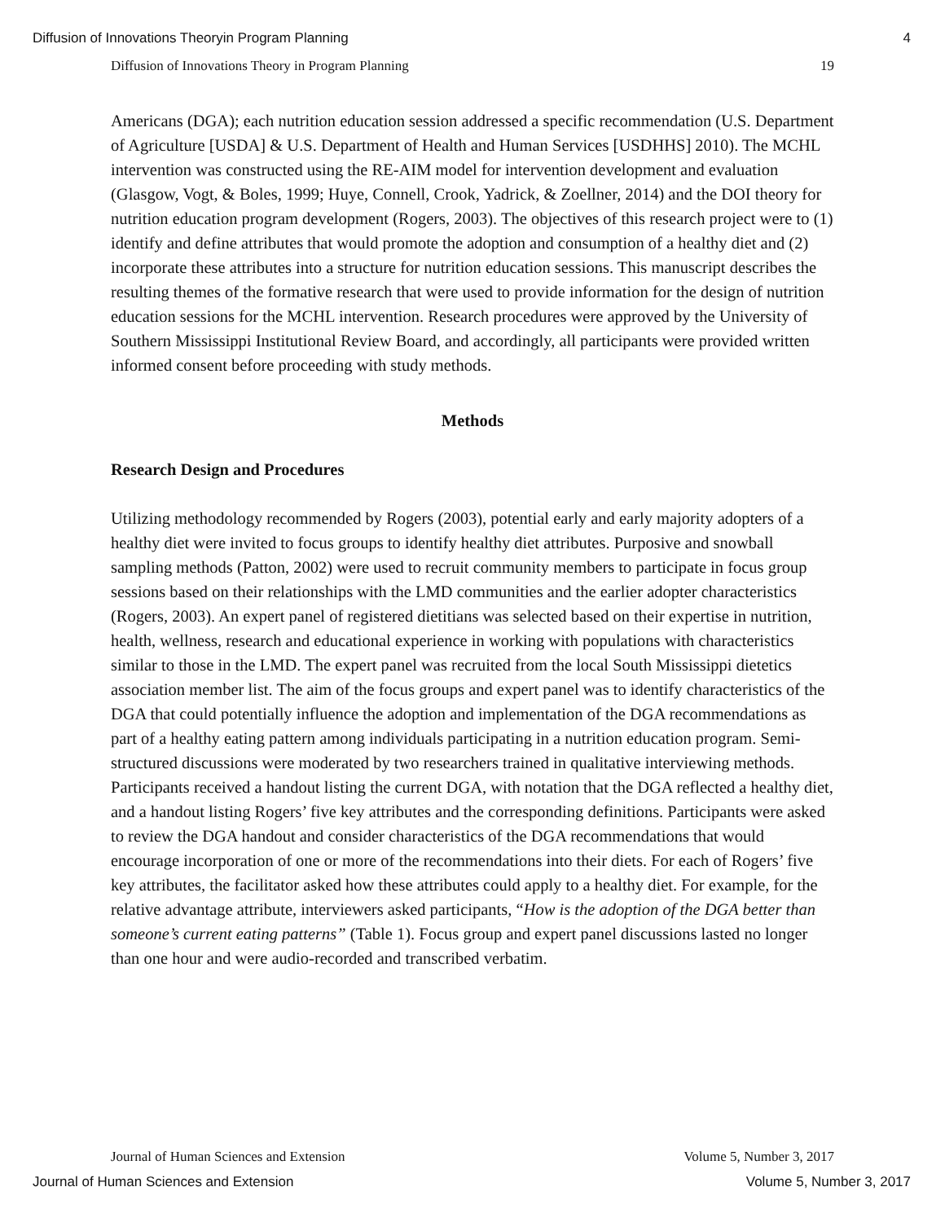Diffusion of Innovations Theoryin Program Planning 4
Diffusion of Innovations Theory in Program Planning 19
Americans (DGA); each nutrition education session addressed a specific recommendation (U.S. Department of Agriculture [USDA] & U.S. Department of Health and Human Services [USDHHS] 2010). The MCHL intervention was constructed using the RE-AIM model for intervention development and evaluation (Glasgow, Vogt, & Boles, 1999; Huye, Connell, Crook, Yadrick, & Zoellner, 2014) and the DOI theory for nutrition education program development (Rogers, 2003). The objectives of this research project were to (1) identify and define attributes that would promote the adoption and consumption of a healthy diet and (2) incorporate these attributes into a structure for nutrition education sessions. This manuscript describes the resulting themes of the formative research that were used to provide information for the design of nutrition education sessions for the MCHL intervention. Research procedures were approved by the University of Southern Mississippi Institutional Review Board, and accordingly, all participants were provided written informed consent before proceeding with study methods.
Methods
Research Design and Procedures
Utilizing methodology recommended by Rogers (2003), potential early and early majority adopters of a healthy diet were invited to focus groups to identify healthy diet attributes. Purposive and snowball sampling methods (Patton, 2002) were used to recruit community members to participate in focus group sessions based on their relationships with the LMD communities and the earlier adopter characteristics (Rogers, 2003). An expert panel of registered dietitians was selected based on their expertise in nutrition, health, wellness, research and educational experience in working with populations with characteristics similar to those in the LMD. The expert panel was recruited from the local South Mississippi dietetics association member list. The aim of the focus groups and expert panel was to identify characteristics of the DGA that could potentially influence the adoption and implementation of the DGA recommendations as part of a healthy eating pattern among individuals participating in a nutrition education program. Semi-structured discussions were moderated by two researchers trained in qualitative interviewing methods. Participants received a handout listing the current DGA, with notation that the DGA reflected a healthy diet, and a handout listing Rogers’ five key attributes and the corresponding definitions. Participants were asked to review the DGA handout and consider characteristics of the DGA recommendations that would encourage incorporation of one or more of the recommendations into their diets. For each of Rogers’ five key attributes, the facilitator asked how these attributes could apply to a healthy diet. For example, for the relative advantage attribute, interviewers asked participants, “How is the adoption of the DGA better than someone’s current eating patterns” (Table 1). Focus group and expert panel discussions lasted no longer than one hour and were audio-recorded and transcribed verbatim.
Journal of Human Sciences and Extension Volume 5, Number 3, 2017
Journal of Human Sciences and Extension Volume 5, Number 3, 2017